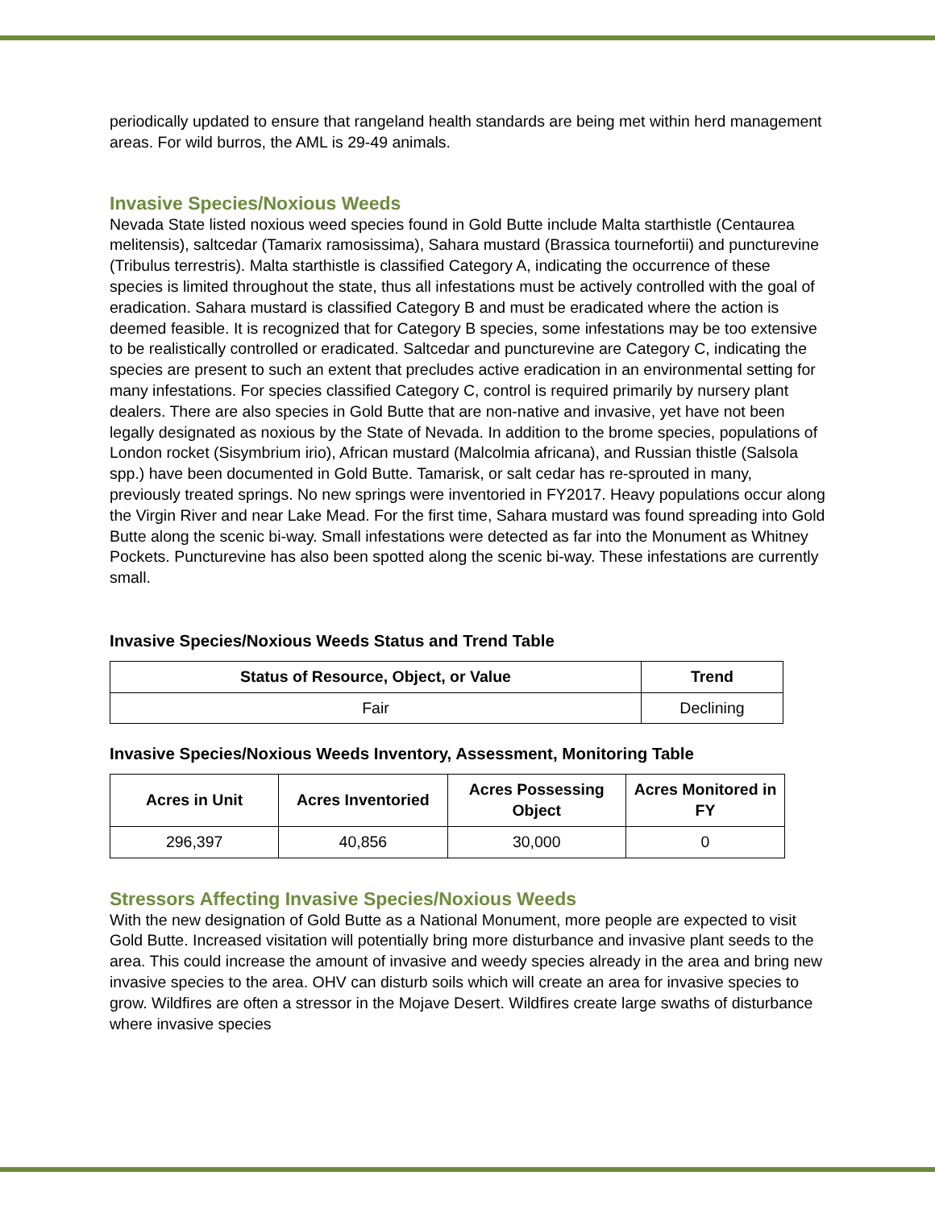periodically updated to ensure that rangeland health standards are being met within herd management areas. For wild burros, the AML is 29-49 animals.
Invasive Species/Noxious Weeds
Nevada State listed noxious weed species found in Gold Butte include Malta starthistle (Centaurea melitensis), saltcedar (Tamarix ramosissima), Sahara mustard (Brassica tournefortii) and puncturevine (Tribulus terrestris). Malta starthistle is classified Category A, indicating the occurrence of these species is limited throughout the state, thus all infestations must be actively controlled with the goal of eradication. Sahara mustard is classified Category B and must be eradicated where the action is deemed feasible. It is recognized that for Category B species, some infestations may be too extensive to be realistically controlled or eradicated. Saltcedar and puncturevine are Category C, indicating the species are present to such an extent that precludes active eradication in an environmental setting for many infestations. For species classified Category C, control is required primarily by nursery plant dealers. There are also species in Gold Butte that are non-native and invasive, yet have not been legally designated as noxious by the State of Nevada. In addition to the brome species, populations of London rocket (Sisymbrium irio), African mustard (Malcolmia africana), and Russian thistle (Salsola spp.) have been documented in Gold Butte. Tamarisk, or salt cedar has re-sprouted in many, previously treated springs. No new springs were inventoried in FY2017. Heavy populations occur along the Virgin River and near Lake Mead. For the first time, Sahara mustard was found spreading into Gold Butte along the scenic bi-way. Small infestations were detected as far into the Monument as Whitney Pockets. Puncturevine has also been spotted along the scenic bi-way. These infestations are currently small.
Invasive Species/Noxious Weeds Status and Trend Table
| Status of Resource, Object, or Value | Trend |
| --- | --- |
| Fair | Declining |
Invasive Species/Noxious Weeds Inventory, Assessment, Monitoring Table
| Acres in Unit | Acres Inventoried | Acres Possessing Object | Acres Monitored in FY |
| --- | --- | --- | --- |
| 296,397 | 40,856 | 30,000 | 0 |
Stressors Affecting Invasive Species/Noxious Weeds
With the new designation of Gold Butte as a National Monument, more people are expected to visit Gold Butte. Increased visitation will potentially bring more disturbance and invasive plant seeds to the area. This could increase the amount of invasive and weedy species already in the area and bring new invasive species to the area. OHV can disturb soils which will create an area for invasive species to grow. Wildfires are often a stressor in the Mojave Desert. Wildfires create large swaths of disturbance where invasive species